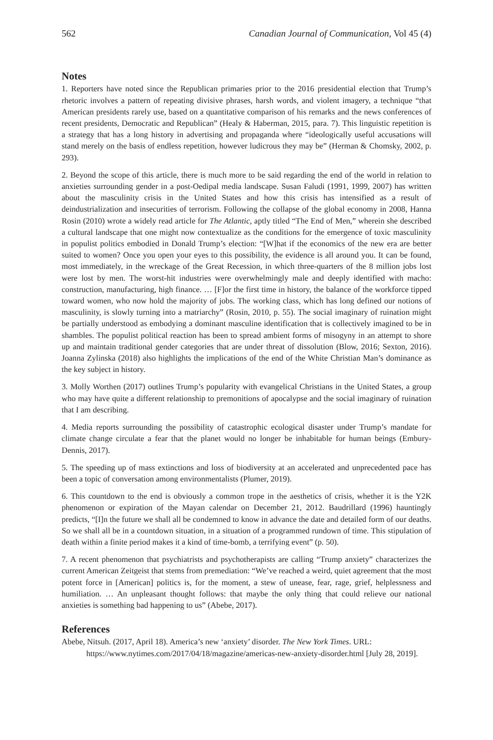562 Canadian Journal of Communication, Vol 45 (4)
Notes
1. Reporters have noted since the Republican primaries prior to the 2016 presidential election that Trump’s rhetoric involves a pattern of repeating divisive phrases, harsh words, and violent imagery, a technique “that American presidents rarely use, based on a quantitative comparison of his remarks and the news conferences of recent presidents, Democratic and Republican” (Healy & Haberman, 2015, para. 7). This linguistic repetition is a strategy that has a long history in advertising and propaganda where “ideologically useful accusations will stand merely on the basis of endless repetition, however ludicrous they may be” (Herman & Chomsky, 2002, p. 293).
2. Beyond the scope of this article, there is much more to be said regarding the end of the world in relation to anxieties surrounding gender in a post-Oedipal media landscape. Susan Faludi (1991, 1999, 2007) has written about the masculinity crisis in the United States and how this crisis has intensified as a result of deindustrialization and insecurities of terrorism. Following the collapse of the global economy in 2008, Hanna Rosin (2010) wrote a widely read article for The Atlantic, aptly titled “The End of Men,” wherein she described a cultural landscape that one might now contextualize as the conditions for the emergence of toxic masculinity in populist politics embodied in Donald Trump’s election: “[W]hat if the economics of the new era are better suited to women? Once you open your eyes to this possibility, the evidence is all around you. It can be found, most immediately, in the wreckage of the Great Recession, in which three-quarters of the 8 million jobs lost were lost by men. The worst-hit industries were overwhelmingly male and deeply identified with macho: construction, manufacturing, high finance. … [F]or the first time in history, the balance of the workforce tipped toward women, who now hold the majority of jobs. The working class, which has long defined our notions of masculinity, is slowly turning into a matriarchy” (Rosin, 2010, p. 55). The social imaginary of ruination might be partially understood as embodying a dominant masculine identification that is collectively imagined to be in shambles. The populist political reaction has been to spread ambient forms of misogyny in an attempt to shore up and maintain traditional gender categories that are under threat of dissolution (Blow, 2016; Sexton, 2016). Joanna Zylinska (2018) also highlights the implications of the end of the White Christian Man’s dominance as the key subject in history.
3. Molly Worthen (2017) outlines Trump’s popularity with evangelical Christians in the United States, a group who may have quite a different relationship to premonitions of apocalypse and the social imaginary of ruination that I am describing.
4. Media reports surrounding the possibility of catastrophic ecological disaster under Trump’s mandate for climate change circulate a fear that the planet would no longer be inhabitable for human beings (Embury-Dennis, 2017).
5. The speeding up of mass extinctions and loss of biodiversity at an accelerated and unprecedented pace has been a topic of conversation among environmentalists (Plumer, 2019).
6. This countdown to the end is obviously a common trope in the aesthetics of crisis, whether it is the Y2K phenomenon or expiration of the Mayan calendar on December 21, 2012. Baudrillard (1996) hauntingly predicts, “[I]n the future we shall all be condemned to know in advance the date and detailed form of our deaths. So we shall all be in a countdown situation, in a situation of a programmed rundown of time. This stipulation of death within a finite period makes it a kind of time-bomb, a terrifying event” (p. 50).
7. A recent phenomenon that psychiatrists and psychotherapists are calling “Trump anxiety” characterizes the current American Zeitgeist that stems from premediation: “We’ve reached a weird, quiet agreement that the most potent force in [American] politics is, for the moment, a stew of unease, fear, rage, grief, helplessness and humiliation. … An unpleasant thought follows: that maybe the only thing that could relieve our national anxieties is something bad happening to us” (Abebe, 2017).
References
Abebe, Nitsuh. (2017, April 18). America’s new ‘anxiety’ disorder. The New York Times. URL: https://www.nytimes.com/2017/04/18/magazine/americas-new-anxiety-disorder.html [July 28, 2019].